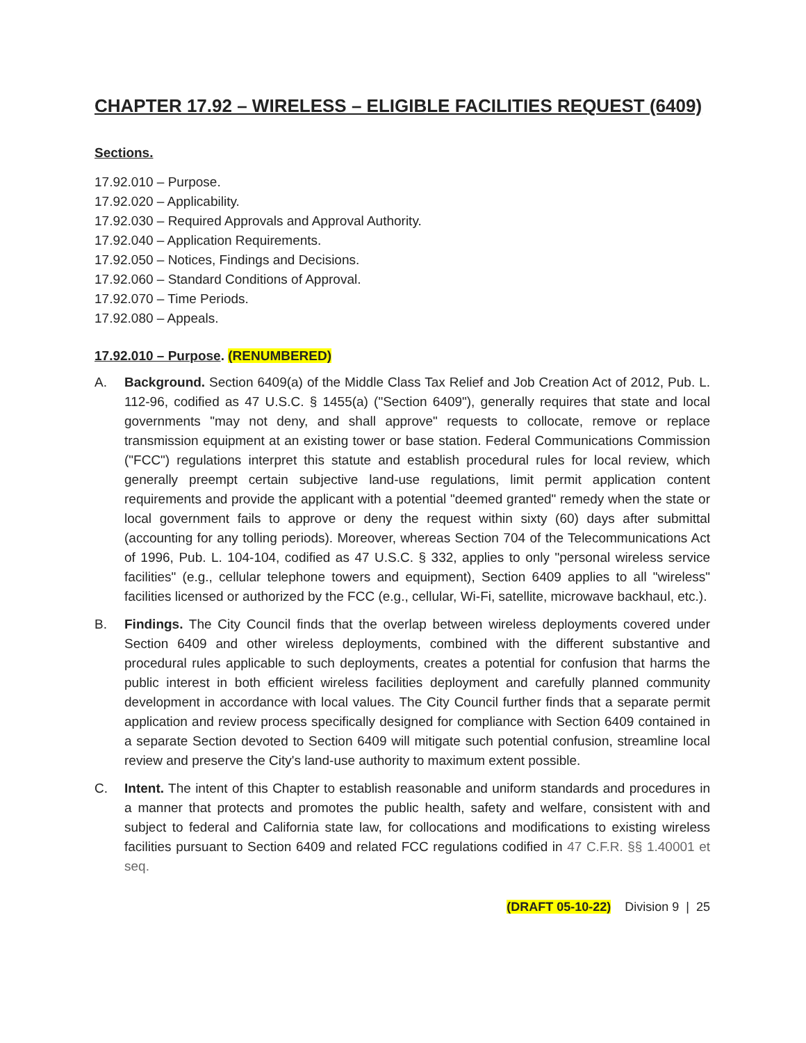CHAPTER 17.92 – WIRELESS – ELIGIBLE FACILITIES REQUEST (6409)
Sections.
17.92.010 – Purpose.
17.92.020 – Applicability.
17.92.030 – Required Approvals and Approval Authority.
17.92.040 – Application Requirements.
17.92.050 – Notices, Findings and Decisions.
17.92.060 – Standard Conditions of Approval.
17.92.070 – Time Periods.
17.92.080 – Appeals.
17.92.010 – Purpose. (RENUMBERED)
A. Background. Section 6409(a) of the Middle Class Tax Relief and Job Creation Act of 2012, Pub. L. 112-96, codified as 47 U.S.C. § 1455(a) ("Section 6409"), generally requires that state and local governments "may not deny, and shall approve" requests to collocate, remove or replace transmission equipment at an existing tower or base station. Federal Communications Commission ("FCC") regulations interpret this statute and establish procedural rules for local review, which generally preempt certain subjective land-use regulations, limit permit application content requirements and provide the applicant with a potential "deemed granted" remedy when the state or local government fails to approve or deny the request within sixty (60) days after submittal (accounting for any tolling periods). Moreover, whereas Section 704 of the Telecommunications Act of 1996, Pub. L. 104-104, codified as 47 U.S.C. § 332, applies to only "personal wireless service facilities" (e.g., cellular telephone towers and equipment), Section 6409 applies to all "wireless" facilities licensed or authorized by the FCC (e.g., cellular, Wi-Fi, satellite, microwave backhaul, etc.).
B. Findings. The City Council finds that the overlap between wireless deployments covered under Section 6409 and other wireless deployments, combined with the different substantive and procedural rules applicable to such deployments, creates a potential for confusion that harms the public interest in both efficient wireless facilities deployment and carefully planned community development in accordance with local values. The City Council further finds that a separate permit application and review process specifically designed for compliance with Section 6409 contained in a separate Section devoted to Section 6409 will mitigate such potential confusion, streamline local review and preserve the City's land-use authority to maximum extent possible.
C. Intent. The intent of this Chapter to establish reasonable and uniform standards and procedures in a manner that protects and promotes the public health, safety and welfare, consistent with and subject to federal and California state law, for collocations and modifications to existing wireless facilities pursuant to Section 6409 and related FCC regulations codified in 47 C.F.R. §§ 1.40001 et seq.
(DRAFT 05-10-22) Division 9 | 25